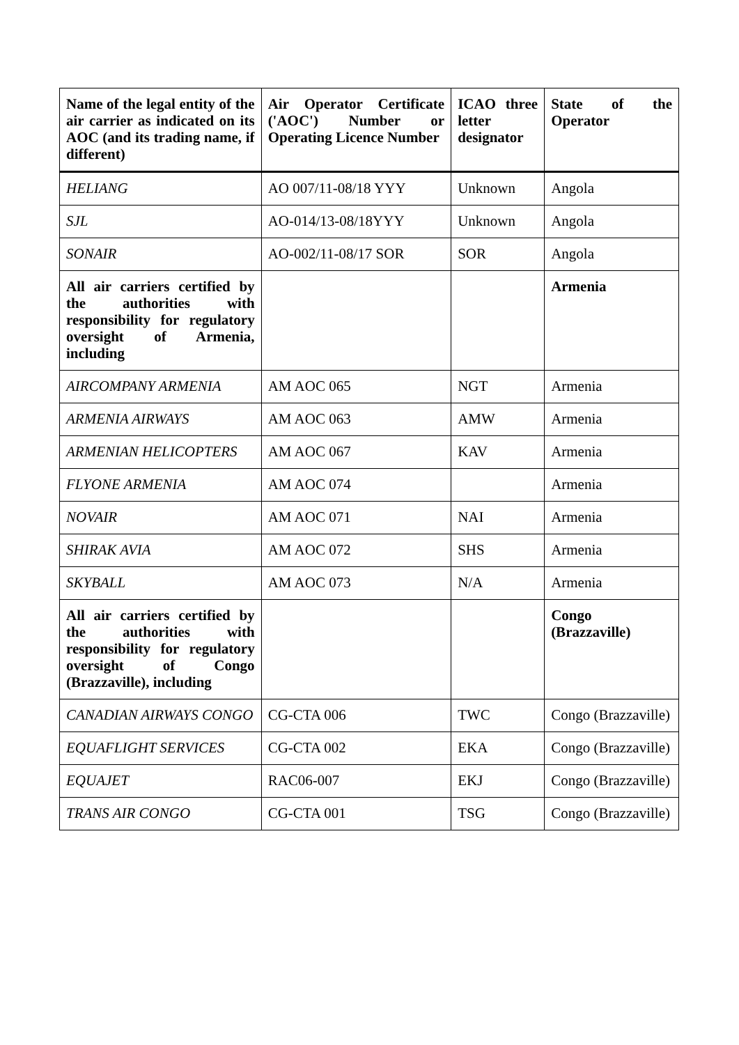| Name of the legal entity of the air carrier as indicated on its AOC (and its trading name, if different) | Air Operator Certificate ('AOC') Number or Operating Licence Number | ICAO three letter designator | State of the Operator |
| --- | --- | --- | --- |
| HELIANG | AO 007/11-08/18 YYY | Unknown | Angola |
| SJL | AO-014/13-08/18YYY | Unknown | Angola |
| SONAIR | AO-002/11-08/17 SOR | SOR | Angola |
| All air carriers certified by the authorities with responsibility for regulatory oversight of Armenia, including | | | Armenia |
| AIRCOMPANY ARMENIA | AM AOC 065 | NGT | Armenia |
| ARMENIA AIRWAYS | AM AOC 063 | AMW | Armenia |
| ARMENIAN HELICOPTERS | AM AOC 067 | KAV | Armenia |
| FLYONE ARMENIA | AM AOC 074 | | Armenia |
| NOVAIR | AM AOC 071 | NAI | Armenia |
| SHIRAK AVIA | AM AOC 072 | SHS | Armenia |
| SKYBALL | AM AOC 073 | N/A | Armenia |
| All air carriers certified by the authorities with responsibility for regulatory oversight of Congo (Brazzaville), including | | | Congo (Brazzaville) |
| CANADIAN AIRWAYS CONGO | CG-CTA 006 | TWC | Congo (Brazzaville) |
| EQUAFLIGHT SERVICES | CG-CTA 002 | EKA | Congo (Brazzaville) |
| EQUAJET | RAC06-007 | EKJ | Congo (Brazzaville) |
| TRANS AIR CONGO | CG-CTA 001 | TSG | Congo (Brazzaville) |